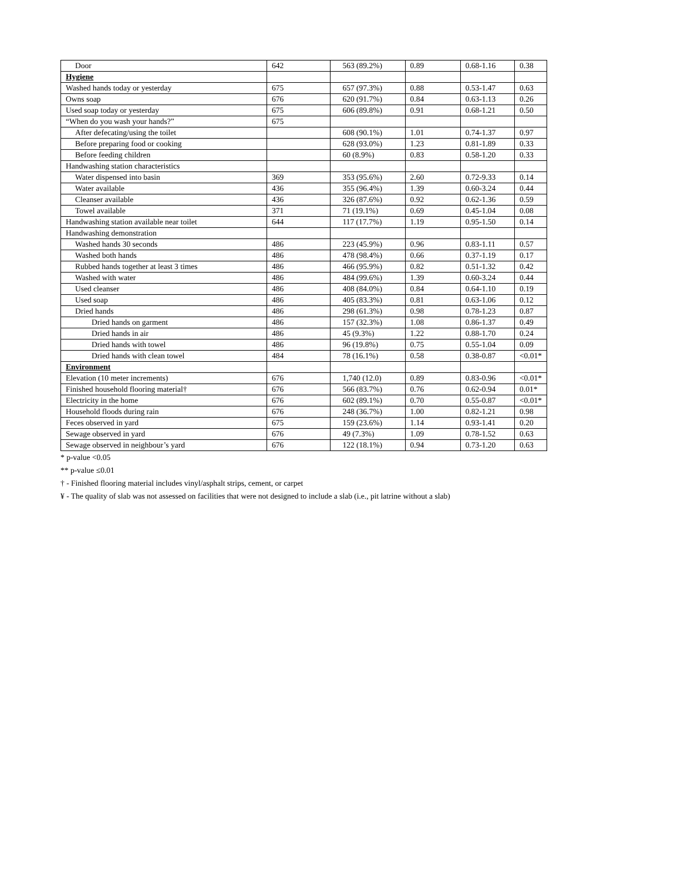| Door | 642 | 563 (89.2%) | 0.89 | 0.68-1.16 | 0.38 |
| Hygiene | | | | | |
| Washed hands today or yesterday | 675 | 657 (97.3%) | 0.88 | 0.53-1.47 | 0.63 |
| Owns soap | 676 | 620 (91.7%) | 0.84 | 0.63-1.13 | 0.26 |
| Used soap today or yesterday | 675 | 606 (89.8%) | 0.91 | 0.68-1.21 | 0.50 |
| “When do you wash your hands?” | 675 | | | | |
| After defecating/using the toilet | | 608 (90.1%) | 1.01 | 0.74-1.37 | 0.97 |
| Before preparing food or cooking | | 628 (93.0%) | 1.23 | 0.81-1.89 | 0.33 |
| Before feeding children | | 60 (8.9%) | 0.83 | 0.58-1.20 | 0.33 |
| Handwashing station characteristics | | | | | |
| Water dispensed into basin | 369 | 353 (95.6%) | 2.60 | 0.72-9.33 | 0.14 |
| Water available | 436 | 355 (96.4%) | 1.39 | 0.60-3.24 | 0.44 |
| Cleanser available | 436 | 326 (87.6%) | 0.92 | 0.62-1.36 | 0.59 |
| Towel available | 371 | 71 (19.1%) | 0.69 | 0.45-1.04 | 0.08 |
| Handwashing station available near toilet | 644 | 117 (17.7%) | 1.19 | 0.95-1.50 | 0.14 |
| Handwashing demonstration | | | | | |
| Washed hands 30 seconds | 486 | 223 (45.9%) | 0.96 | 0.83-1.11 | 0.57 |
| Washed both hands | 486 | 478 (98.4%) | 0.66 | 0.37-1.19 | 0.17 |
| Rubbed hands together at least 3 times | 486 | 466 (95.9%) | 0.82 | 0.51-1.32 | 0.42 |
| Washed with water | 486 | 484 (99.6%) | 1.39 | 0.60-3.24 | 0.44 |
| Used cleanser | 486 | 408 (84.0%) | 0.84 | 0.64-1.10 | 0.19 |
| Used soap | 486 | 405 (83.3%) | 0.81 | 0.63-1.06 | 0.12 |
| Dried hands | 486 | 298 (61.3%) | 0.98 | 0.78-1.23 | 0.87 |
| Dried hands on garment | 486 | 157 (32.3%) | 1.08 | 0.86-1.37 | 0.49 |
| Dried hands in air | 486 | 45 (9.3%) | 1.22 | 0.88-1.70 | 0.24 |
| Dried hands with towel | 486 | 96 (19.8%) | 0.75 | 0.55-1.04 | 0.09 |
| Dried hands with clean towel | 484 | 78 (16.1%) | 0.58 | 0.38-0.87 | <0.01* |
| Environment | | | | | |
| Elevation (10 meter increments) | 676 | 1,740 (12.0) | 0.89 | 0.83-0.96 | <0.01* |
| Finished household flooring material† | 676 | 566 (83.7%) | 0.76 | 0.62-0.94 | 0.01* |
| Electricity in the home | 676 | 602 (89.1%) | 0.70 | 0.55-0.87 | <0.01* |
| Household floods during rain | 676 | 248 (36.7%) | 1.00 | 0.82-1.21 | 0.98 |
| Feces observed in yard | 675 | 159 (23.6%) | 1.14 | 0.93-1.41 | 0.20 |
| Sewage observed in yard | 676 | 49 (7.3%) | 1.09 | 0.78-1.52 | 0.63 |
| Sewage observed in neighbour’s yard | 676 | 122 (18.1%) | 0.94 | 0.73-1.20 | 0.63 |
* p-value <0.05
** p-value ≤0.01
† - Finished flooring material includes vinyl/asphalt strips, cement, or carpet
¥ - The quality of slab was not assessed on facilities that were not designed to include a slab (i.e., pit latrine without a slab)